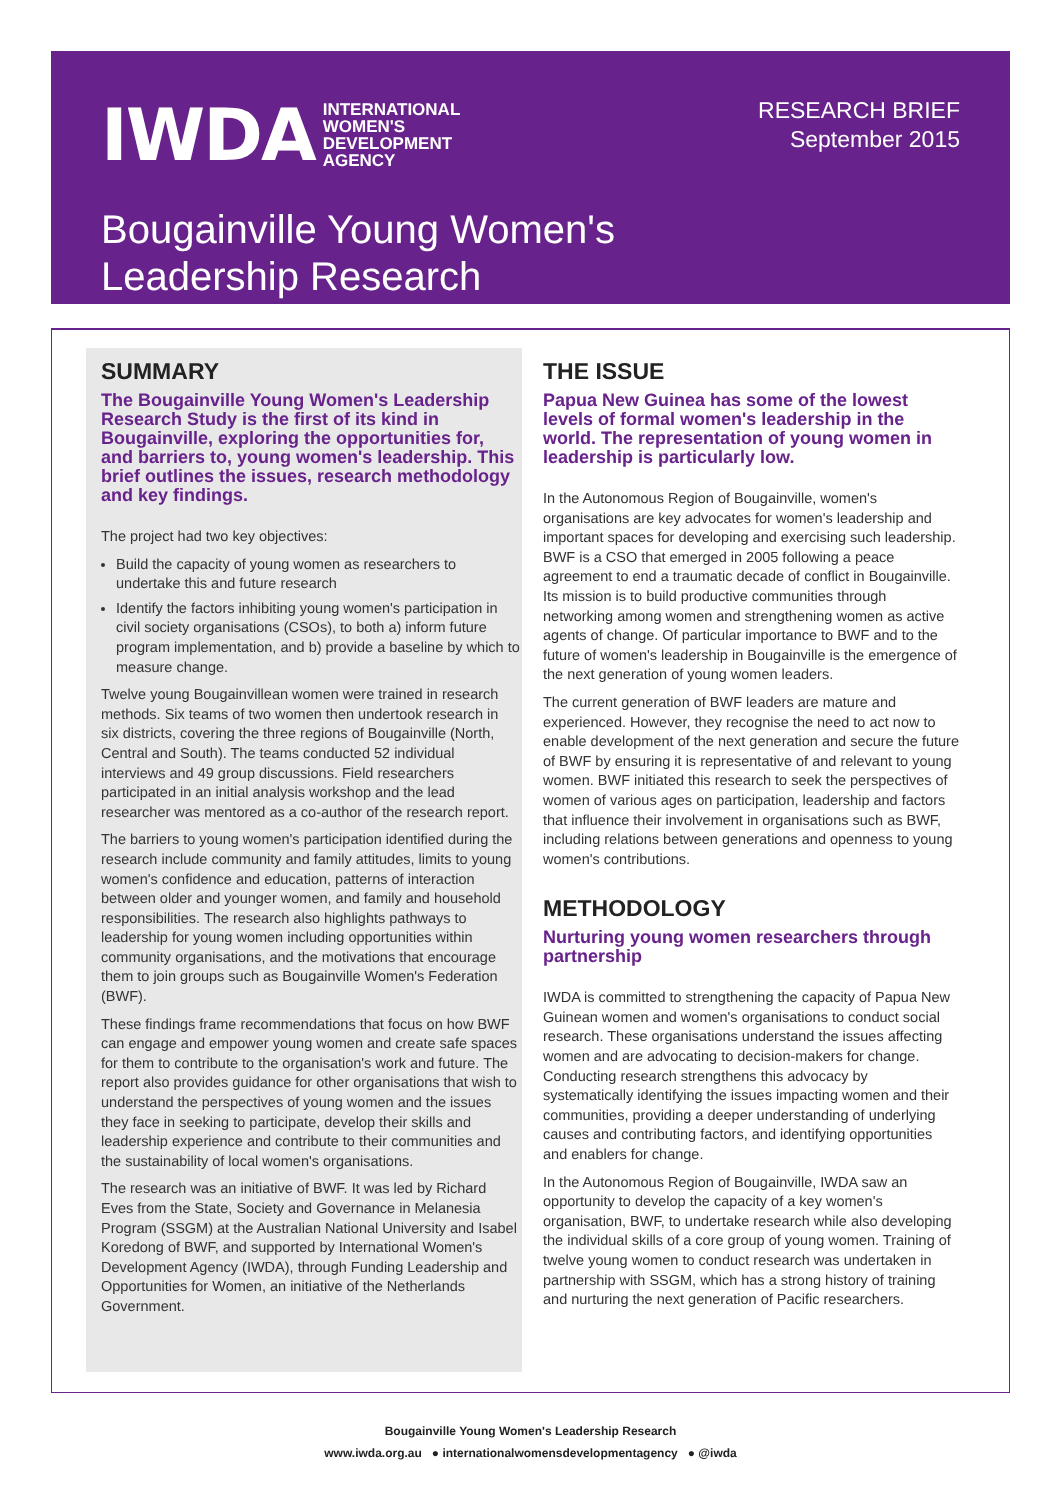IWDA INTERNATIONAL
WOMEN'S
DEVELOPMENT
AGENCY
RESEARCH BRIEF
September 2015
Bougainville Young Women's
Leadership Research
SUMMARY
The Bougainville Young Women's Leadership Research Study is the first of its kind in Bougainville, exploring the opportunities for, and barriers to, young women's leadership. This brief outlines the issues, research methodology and key findings.
The project had two key objectives:
Build the capacity of young women as researchers to undertake this and future research
Identify the factors inhibiting young women's participation in civil society organisations (CSOs), to both a) inform future program implementation, and b) provide a baseline by which to measure change.
Twelve young Bougainvillean women were trained in research methods. Six teams of two women then undertook research in six districts, covering the three regions of Bougainville (North, Central and South). The teams conducted 52 individual interviews and 49 group discussions. Field researchers participated in an initial analysis workshop and the lead researcher was mentored as a co-author of the research report.
The barriers to young women's participation identified during the research include community and family attitudes, limits to young women's confidence and education, patterns of interaction between older and younger women, and family and household responsibilities. The research also highlights pathways to leadership for young women including opportunities within community organisations, and the motivations that encourage them to join groups such as Bougainville Women's Federation (BWF).
These findings frame recommendations that focus on how BWF can engage and empower young women and create safe spaces for them to contribute to the organisation's work and future. The report also provides guidance for other organisations that wish to understand the perspectives of young women and the issues they face in seeking to participate, develop their skills and leadership experience and contribute to their communities and the sustainability of local women's organisations.
The research was an initiative of BWF. It was led by Richard Eves from the State, Society and Governance in Melanesia Program (SSGM) at the Australian National University and Isabel Koredong of BWF, and supported by International Women's Development Agency (IWDA), through Funding Leadership and Opportunities for Women, an initiative of the Netherlands Government.
THE ISSUE
Papua New Guinea has some of the lowest levels of formal women's leadership in the world. The representation of young women in leadership is particularly low.
In the Autonomous Region of Bougainville, women's organisations are key advocates for women's leadership and important spaces for developing and exercising such leadership. BWF is a CSO that emerged in 2005 following a peace agreement to end a traumatic decade of conflict in Bougainville. Its mission is to build productive communities through networking among women and strengthening women as active agents of change. Of particular importance to BWF and to the future of women's leadership in Bougainville is the emergence of the next generation of young women leaders.
The current generation of BWF leaders are mature and experienced. However, they recognise the need to act now to enable development of the next generation and secure the future of BWF by ensuring it is representative of and relevant to young women. BWF initiated this research to seek the perspectives of women of various ages on participation, leadership and factors that influence their involvement in organisations such as BWF, including relations between generations and openness to young women's contributions.
METHODOLOGY
Nurturing young women researchers through partnership
IWDA is committed to strengthening the capacity of Papua New Guinean women and women's organisations to conduct social research. These organisations understand the issues affecting women and are advocating to decision-makers for change. Conducting research strengthens this advocacy by systematically identifying the issues impacting women and their communities, providing a deeper understanding of underlying causes and contributing factors, and identifying opportunities and enablers for change.
In the Autonomous Region of Bougainville, IWDA saw an opportunity to develop the capacity of a key women's organisation, BWF, to undertake research while also developing the individual skills of a core group of young women. Training of twelve young women to conduct research was undertaken in partnership with SSGM, which has a strong history of training and nurturing the next generation of Pacific researchers.
Bougainville Young Women's Leadership Research
www.iwda.org.au ● internationalwomensdevelopmentagency ● @iwda